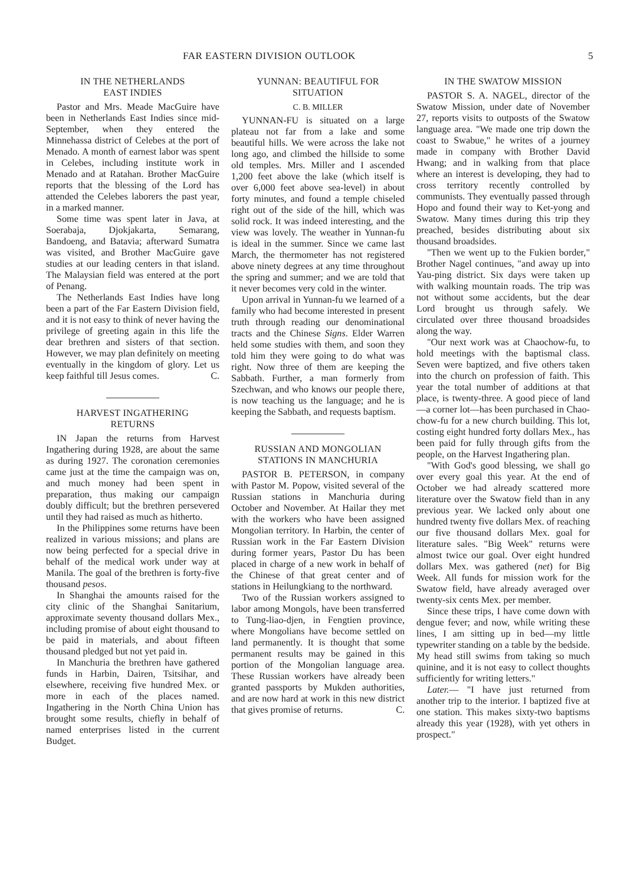FAR EASTERN DIVISION OUTLOOK 5
IN THE NETHERLANDS
EAST INDIES
Pastor and Mrs. Meade MacGuire have been in Netherlands East Indies since mid-September, when they entered the Minnehassa district of Celebes at the port of Menado. A month of earnest labor was spent in Celebes, including institute work in Menado and at Ratahan. Brother MacGuire reports that the blessing of the Lord has attended the Celebes laborers the past year, in a marked manner.
Some time was spent later in Java, at Soerabaja, Djokjakarta, Semarang, Bandoeng, and Batavia; afterward Sumatra was visited, and Brother MacGuire gave studies at our leading centers in that island. The Malaysian field was entered at the port of Penang.
The Netherlands East Indies have long been a part of the Far Eastern Division field, and it is not easy to think of never having the privilege of greeting again in this life the dear brethren and sisters of that section. However, we may plan definitely on meeting eventually in the kingdom of glory. Let us keep faithful till Jesus comes. C.
HARVEST INGATHERING
RETURNS
IN Japan the returns from Harvest Ingathering during 1928, are about the same as during 1927. The coronation ceremonies came just at the time the campaign was on, and much money had been spent in preparation, thus making our campaign doubly difficult; but the brethren persevered until they had raised as much as hitherto.
In the Philippines some returns have been realized in various missions; and plans are now being perfected for a special drive in behalf of the medical work under way at Manila. The goal of the brethren is forty-five thousand pesos.
In Shanghai the amounts raised for the city clinic of the Shanghai Sanitarium, approximate seventy thousand dollars Mex., including promise of about eight thousand to be paid in materials, and about fifteen thousand pledged but not yet paid in.
In Manchuria the brethren have gathered funds in Harbin, Dairen, Tsitsihar, and elsewhere, receiving five hundred Mex. or more in each of the places named. Ingathering in the North China Union has brought some results, chiefly in behalf of named enterprises listed in the current Budget.
YUNNAN: BEAUTIFUL FOR
SITUATION
C. B. MILLER
YUNNAN-FU is situated on a large plateau not far from a lake and some beautiful hills. We were across the lake not long ago, and climbed the hillside to some old temples. Mrs. Miller and I ascended 1,200 feet above the lake (which itself is over 6,000 feet above sea-level) in about forty minutes, and found a temple chiseled right out of the side of the hill, which was solid rock. It was indeed interesting, and the view was lovely. The weather in Yunnan-fu is ideal in the summer. Since we came last March, the thermometer has not registered above ninety degrees at any time throughout the spring and summer; and we are told that it never becomes very cold in the winter.
Upon arrival in Yunnan-fu we learned of a family who had become interested in present truth through reading our denominational tracts and the Chinese Signs. Elder Warren held some studies with them, and soon they told him they were going to do what was right. Now three of them are keeping the Sabbath. Further, a man formerly from Szechwan, and who knows our people there, is now teaching us the language; and he is keeping the Sabbath, and requests baptism.
RUSSIAN AND MONGOLIAN
STATIONS IN MANCHURIA
PASTOR B. PETERSON, in company with Pastor M. Popow, visited several of the Russian stations in Manchuria during October and November. At Hailar they met with the workers who have been assigned Mongolian territory. In Harbin, the center of Russian work in the Far Eastern Division during former years, Pastor Du has been placed in charge of a new work in behalf of the Chinese of that great center and of stations in Heilungkiang to the northward.
Two of the Russian workers assigned to labor among Mongols, have been transferred to Tung-liao-djen, in Fengtien province, where Mongolians have become settled on land permanently. It is thought that some permanent results may be gained in this portion of the Mongolian language area. These Russian workers have already been granted passports by Mukden authorities, and are now hard at work in this new district that gives promise of returns. C.
IN THE SWATOW MISSION
PASTOR S. A. NAGEL, director of the Swatow Mission, under date of November 27, reports visits to outposts of the Swatow language area. "We made one trip down the coast to Swabue," he writes of a journey made in company with Brother David Hwang; and in walking from that place where an interest is developing, they had to cross territory recently controlled by communists. They eventually passed through Hopo and found their way to Ket-yong and Swatow. Many times during this trip they preached, besides distributing about six thousand broadsides.
"Then we went up to the Fukien border," Brother Nagel continues, "and away up into Yau-ping district. Six days were taken up with walking mountain roads. The trip was not without some accidents, but the dear Lord brought us through safely. We circulated over three thousand broadsides along the way.
"Our next work was at Chaochow-fu, to hold meetings with the baptismal class. Seven were baptized, and five others taken into the church on profession of faith. This year the total number of additions at that place, is twenty-three. A good piece of land—a corner lot—has been purchased in Chao-chow-fu for a new church building. This lot, costing eight hundred forty dollars Mex., has been paid for fully through gifts from the people, on the Harvest Ingathering plan.
"With God's good blessing, we shall go over every goal this year. At the end of October we had already scattered more literature over the Swatow field than in any previous year. We lacked only about one hundred twenty five dollars Mex. of reaching our five thousand dollars Mex. goal for literature sales. "Big Week" returns were almost twice our goal. Over eight hundred dollars Mex. was gathered (net) for Big Week. All funds for mission work for the Swatow field, have already averaged over twenty-six cents Mex. per member.
Since these trips, I have come down with dengue fever; and now, while writing these lines, I am sitting up in bed—my little typewriter standing on a table by the bedside. My head still swims from taking so much quinine, and it is not easy to collect thoughts sufficiently for writing letters."
Later.— "I have just returned from another trip to the interior. I baptized five at one station. This makes sixty-two baptisms already this year (1928), with yet others in prospect."